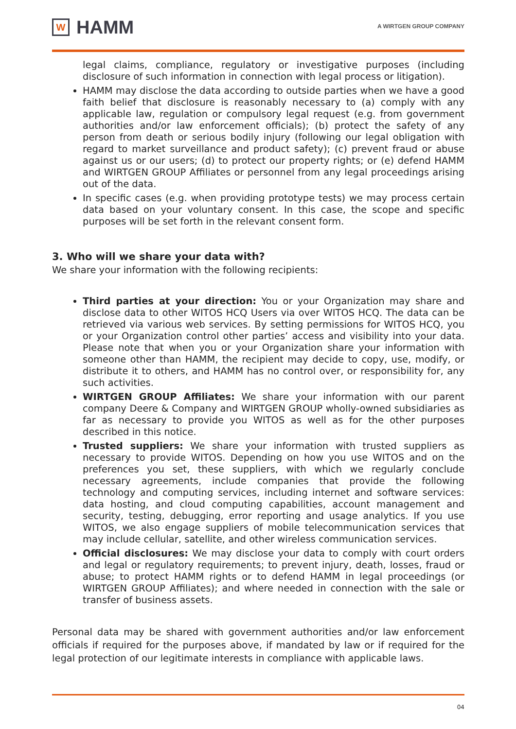W
HAMM
A WIRTGEN GROUP COMPANY
legal claims, compliance, regulatory or investigative purposes (including disclosure of such information in connection with legal process or litigation).
HAMM may disclose the data according to outside parties when we have a good faith belief that disclosure is reasonably necessary to (a) comply with any applicable law, regulation or compulsory legal request (e.g. from government authorities and/or law enforcement officials); (b) protect the safety of any person from death or serious bodily injury (following our legal obligation with regard to market surveillance and product safety); (c) prevent fraud or abuse against us or our users; (d) to protect our property rights; or (e) defend HAMM and WIRTGEN GROUP Affiliates or personnel from any legal proceedings arising out of the data.
In specific cases (e.g. when providing prototype tests) we may process certain data based on your voluntary consent. In this case, the scope and specific purposes will be set forth in the relevant consent form.
3. Who will we share your data with?
We share your information with the following recipients:
Third parties at your direction: You or your Organization may share and disclose data to other WITOS HCQ Users via over WITOS HCQ. The data can be retrieved via various web services. By setting permissions for WITOS HCQ, you or your Organization control other parties’ access and visibility into your data. Please note that when you or your Organization share your information with someone other than HAMM, the recipient may decide to copy, use, modify, or distribute it to others, and HAMM has no control over, or responsibility for, any such activities.
WIRTGEN GROUP Affiliates: We share your information with our parent company Deere & Company and WIRTGEN GROUP wholly-owned subsidiaries as far as necessary to provide you WITOS as well as for the other purposes described in this notice.
Trusted suppliers: We share your information with trusted suppliers as necessary to provide WITOS. Depending on how you use WITOS and on the preferences you set, these suppliers, with which we regularly conclude necessary agreements, include companies that provide the following technology and computing services, including internet and software services: data hosting, and cloud computing capabilities, account management and security, testing, debugging, error reporting and usage analytics. If you use WITOS, we also engage suppliers of mobile telecommunication services that may include cellular, satellite, and other wireless communication services.
Official disclosures: We may disclose your data to comply with court orders and legal or regulatory requirements; to prevent injury, death, losses, fraud or abuse; to protect HAMM rights or to defend HAMM in legal proceedings (or WIRTGEN GROUP Affiliates); and where needed in connection with the sale or transfer of business assets.
Personal data may be shared with government authorities and/or law enforcement officials if required for the purposes above, if mandated by law or if required for the legal protection of our legitimate interests in compliance with applicable laws.
04